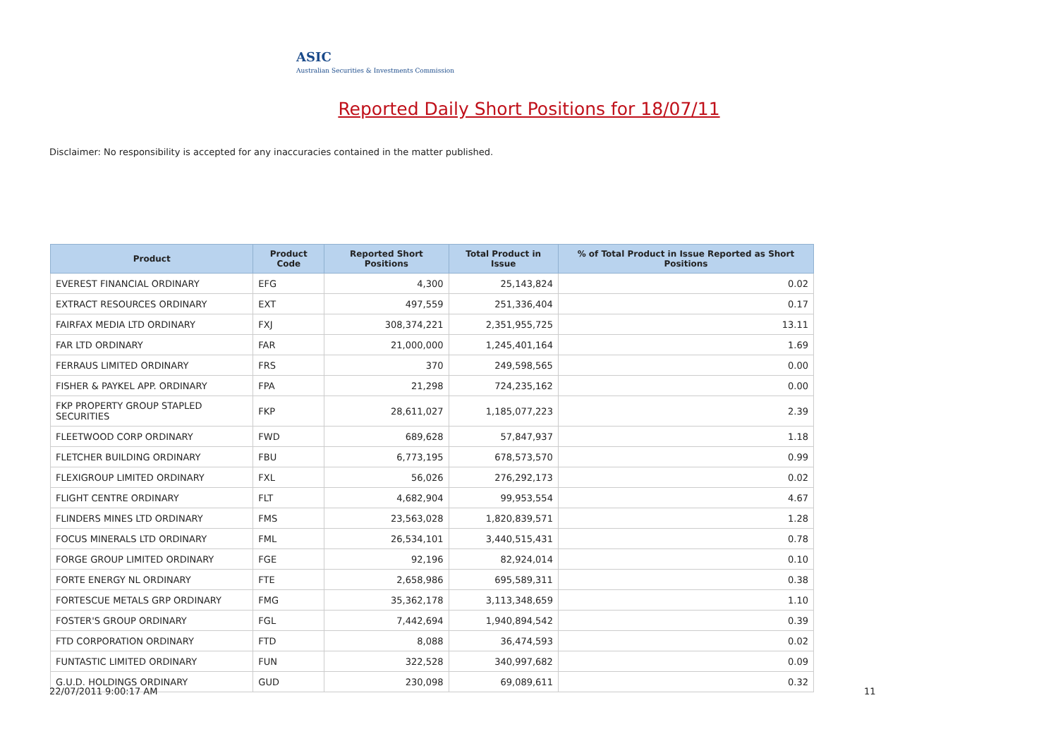ASIC
Australian Securities & Investments Commission
Reported Daily Short Positions for 18/07/11
Disclaimer: No responsibility is accepted for any inaccuracies contained in the matter published.
| Product | Product Code | Reported Short Positions | Total Product in Issue | % of Total Product in Issue Reported as Short Positions |
| --- | --- | --- | --- | --- |
| EVEREST FINANCIAL ORDINARY | EFG | 4,300 | 25,143,824 | 0.02 |
| EXTRACT RESOURCES ORDINARY | EXT | 497,559 | 251,336,404 | 0.17 |
| FAIRFAX MEDIA LTD ORDINARY | FXJ | 308,374,221 | 2,351,955,725 | 13.11 |
| FAR LTD ORDINARY | FAR | 21,000,000 | 1,245,401,164 | 1.69 |
| FERRAUS LIMITED ORDINARY | FRS | 370 | 249,598,565 | 0.00 |
| FISHER & PAYKEL APP. ORDINARY | FPA | 21,298 | 724,235,162 | 0.00 |
| FKP PROPERTY GROUP STAPLED SECURITIES | FKP | 28,611,027 | 1,185,077,223 | 2.39 |
| FLEETWOOD CORP ORDINARY | FWD | 689,628 | 57,847,937 | 1.18 |
| FLETCHER BUILDING ORDINARY | FBU | 6,773,195 | 678,573,570 | 0.99 |
| FLEXIGROUP LIMITED ORDINARY | FXL | 56,026 | 276,292,173 | 0.02 |
| FLIGHT CENTRE ORDINARY | FLT | 4,682,904 | 99,953,554 | 4.67 |
| FLINDERS MINES LTD ORDINARY | FMS | 23,563,028 | 1,820,839,571 | 1.28 |
| FOCUS MINERALS LTD ORDINARY | FML | 26,534,101 | 3,440,515,431 | 0.78 |
| FORGE GROUP LIMITED ORDINARY | FGE | 92,196 | 82,924,014 | 0.10 |
| FORTE ENERGY NL ORDINARY | FTE | 2,658,986 | 695,589,311 | 0.38 |
| FORTESCUE METALS GRP ORDINARY | FMG | 35,362,178 | 3,113,348,659 | 1.10 |
| FOSTER'S GROUP ORDINARY | FGL | 7,442,694 | 1,940,894,542 | 0.39 |
| FTD CORPORATION ORDINARY | FTD | 8,088 | 36,474,593 | 0.02 |
| FUNTASTIC LIMITED ORDINARY | FUN | 322,528 | 340,997,682 | 0.09 |
| G.U.D. HOLDINGS ORDINARY | GUD | 230,098 | 69,089,611 | 0.32 |
22/07/2011 9:00:17 AM 11